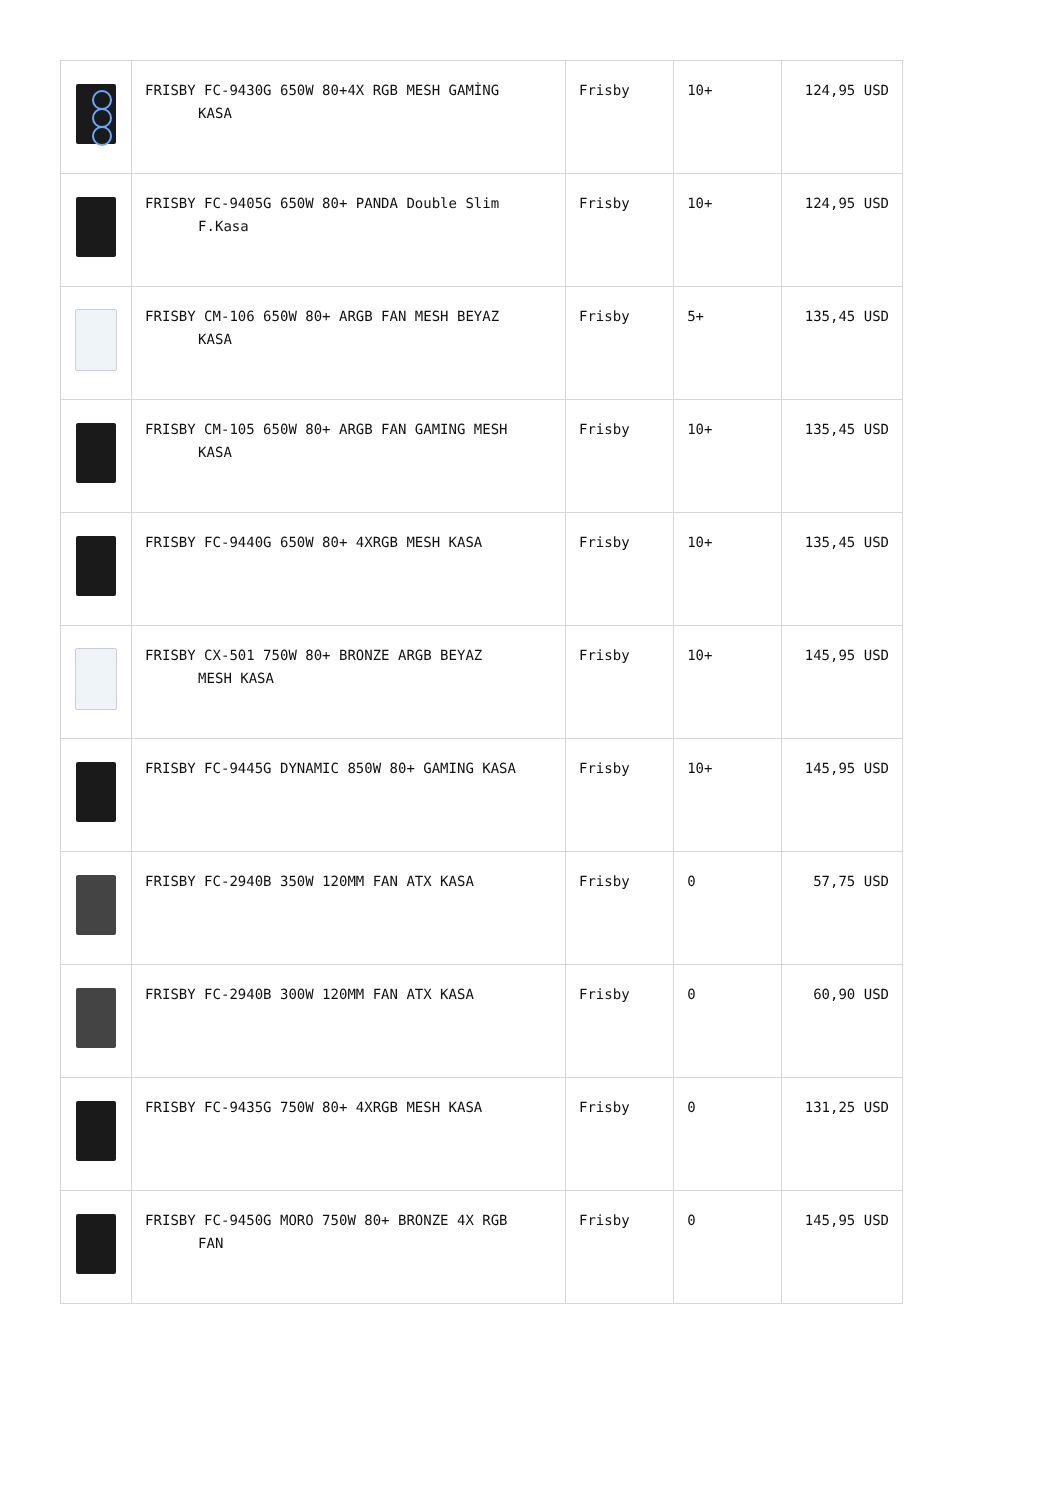| | FRISBY FC-9430G 650W 80+4X RGB MESH GAMİNG KASA | Frisby | 10+ | 124,95 USD |
| | FRISBY FC-9405G 650W 80+ PANDA Double Slim F.Kasa | Frisby | 10+ | 124,95 USD |
| | FRISBY CM-106 650W 80+ ARGB FAN MESH BEYAZ KASA | Frisby | 5+ | 135,45 USD |
| | FRISBY CM-105 650W 80+ ARGB FAN GAMING MESH KASA | Frisby | 10+ | 135,45 USD |
| | FRISBY FC-9440G 650W 80+ 4XRGB MESH KASA | Frisby | 10+ | 135,45 USD |
| | FRISBY CX-501 750W 80+ BRONZE ARGB BEYAZ MESH KASA | Frisby | 10+ | 145,95 USD |
| | FRISBY FC-9445G DYNAMIC 850W 80+ GAMING KASA | Frisby | 10+ | 145,95 USD |
| | FRISBY FC-2940B 350W 120MM FAN ATX KASA | Frisby | 0 | 57,75 USD |
| | FRISBY FC-2940B 300W 120MM FAN ATX KASA | Frisby | 0 | 60,90 USD |
| | FRISBY FC-9435G 750W 80+ 4XRGB MESH KASA | Frisby | 0 | 131,25 USD |
| | FRISBY FC-9450G MORO 750W 80+ BRONZE 4X RGB FAN | Frisby | 0 | 145,95 USD |